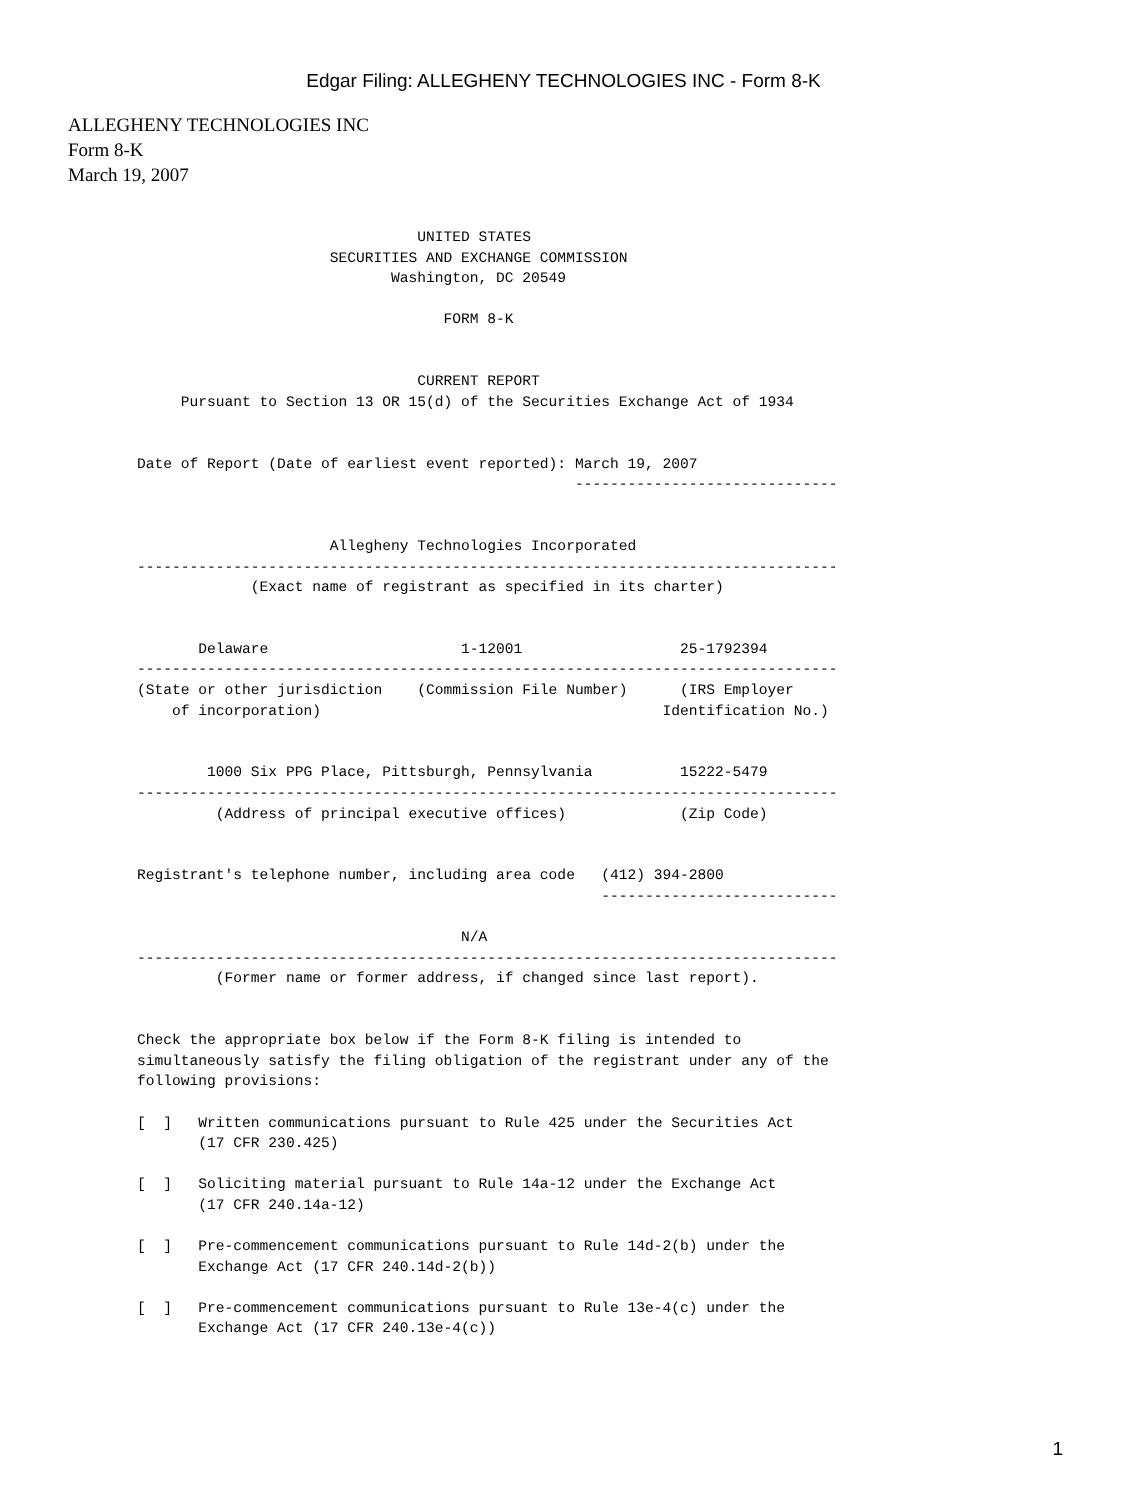Edgar Filing: ALLEGHENY TECHNOLOGIES INC - Form 8-K
ALLEGHENY TECHNOLOGIES INC
Form 8-K
March 19, 2007
                                UNITED STATES
                      SECURITIES AND EXCHANGE COMMISSION
                             Washington, DC 20549

                                   FORM 8-K


                                CURRENT REPORT
     Pursuant to Section 13 OR 15(d) of the Securities Exchange Act of 1934


Date of Report (Date of earliest event reported): March 19, 2007
                                                  ------------------------------


                      Allegheny Technologies Incorporated
--------------------------------------------------------------------------------
             (Exact name of registrant as specified in its charter)


       Delaware                      1-12001                  25-1792394
--------------------------------------------------------------------------------
(State or other jurisdiction    (Commission File Number)      (IRS Employer
    of incorporation)                                       Identification No.)


        1000 Six PPG Place, Pittsburgh, Pennsylvania          15222-5479
--------------------------------------------------------------------------------
         (Address of principal executive offices)             (Zip Code)


Registrant's telephone number, including area code   (412) 394-2800
                                                     ---------------------------

                                     N/A
--------------------------------------------------------------------------------
         (Former name or former address, if changed since last report).


Check the appropriate box below if the Form 8-K filing is intended to
simultaneously satisfy the filing obligation of the registrant under any of the
following provisions:

[  ]   Written communications pursuant to Rule 425 under the Securities Act
       (17 CFR 230.425)

[  ]   Soliciting material pursuant to Rule 14a-12 under the Exchange Act
       (17 CFR 240.14a-12)

[  ]   Pre-commencement communications pursuant to Rule 14d-2(b) under the
       Exchange Act (17 CFR 240.14d-2(b))

[  ]   Pre-commencement communications pursuant to Rule 13e-4(c) under the
       Exchange Act (17 CFR 240.13e-4(c))
1